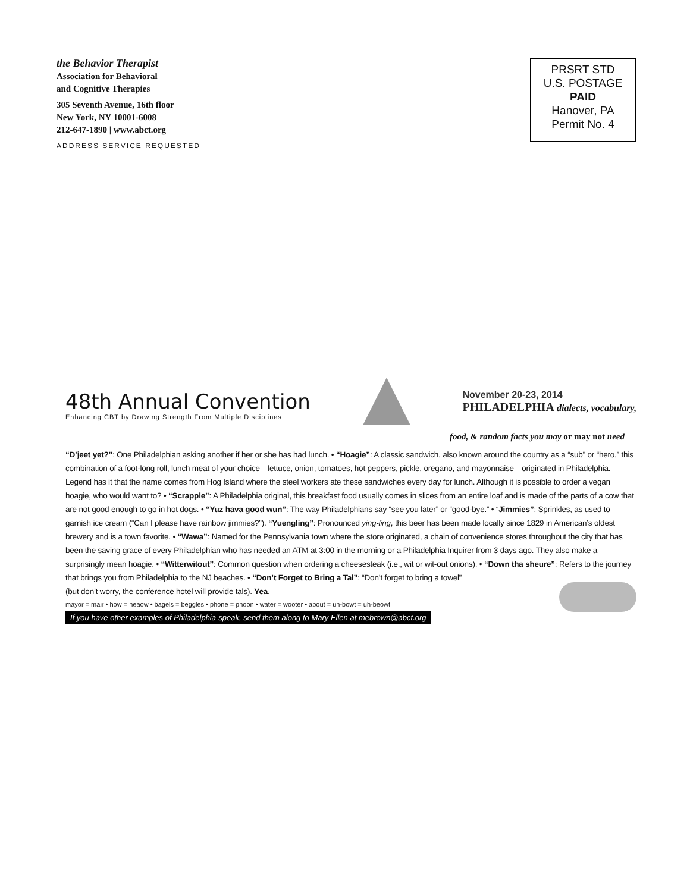the Behavior Therapist
Association for Behavioral
and Cognitive Therapies
305 Seventh Avenue, 16th floor
New York, NY 10001-6008
212-647-1890 | www.abct.org
ADDRESS SERVICE REQUESTED
PRSRT STD
U.S. POSTAGE
PAID
Hanover, PA
Permit No. 4
48th Annual Convention
Enhancing CBT by Drawing Strength From Multiple Disciplines
November 20-23, 2014
PHILADELPHIA dialects, vocabulary,
food, & random facts you may or may not need
“D’jeet yet?”: One Philadelphian asking another if her or she has had lunch. • “Hoagie”: A classic sandwich, also known around the country as a “sub” or “hero,” this combination of a foot-long roll, lunch meat of your choice—lettuce, onion, tomatoes, hot peppers, pickle, oregano, and mayonnaise—originated in Philadelphia. Legend has it that the name comes from Hog Island where the steel workers ate these sandwiches every day for lunch. Although it is possible to order a vegan hoagie, who would want to? • “Scrapple”: A Philadelphia original, this breakfast food usually comes in slices from an entire loaf and is made of the parts of a cow that are not good enough to go in hot dogs. • “Yuz hava good wun”: The way Philadelphians say “see you later” or “good-bye.” • “Jimmies”: Sprinkles, as used to garnish ice cream (“Can I please have rainbow jimmies?”). “Yuengling”: Pronounced ying-ling, this beer has been made locally since 1829 in American’s oldest brewery and is a town favorite. • “Wawa”: Named for the Pennsylvania town where the store originated, a chain of convenience stores throughout the city that has been the saving grace of every Philadelphian who has needed an ATM at 3:00 in the morning or a Philadelphia Inquirer from 3 days ago. They also make a surprisingly mean hoagie. • “Witterwitout”: Common question when ordering a cheesesteak (i.e., wit or wit-out onions). • “Down tha sheure”: Refers to the journey that brings you from Philadelphia to the NJ beaches. • “Don’t Forget to Bring a Tal”: “Don’t forget to bring a towel”
(but don’t worry, the conference hotel will provide tals). Yea.
mayor = mair • how = heaow • bagels = beggles • phone = phoon • water = wooter • about = uh-bowt = uh-beowt
If you have other examples of Philadelphia-speak, send them along to Mary Ellen at mebrown@abct.org